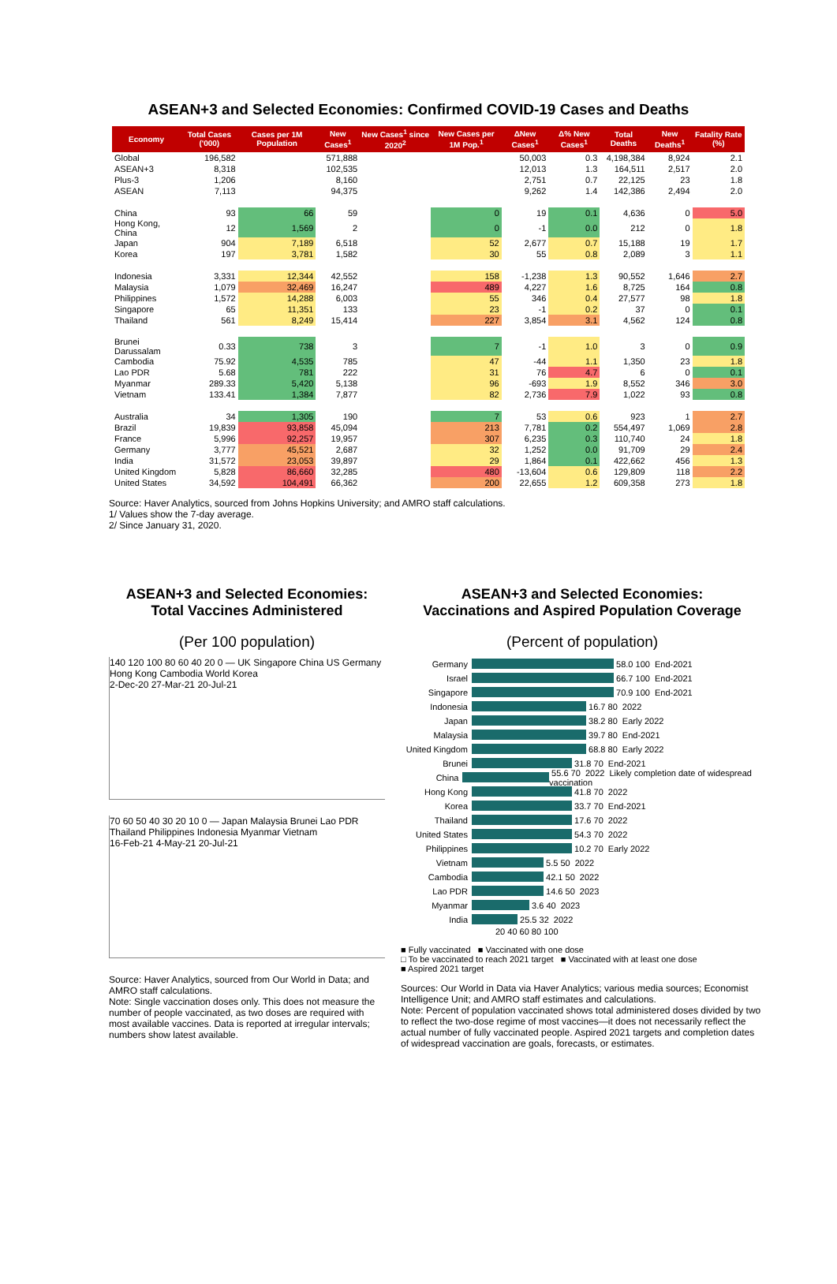ASEAN+3 and Selected Economies: Confirmed COVID-19 Cases and Deaths
| Economy | Total Cases ('000) | Cases per 1M Population | New Cases<sup>1</sup> | New Cases<sup>1</sup> since 2020<sup>2</sup> | New Cases per 1M Pop.<sup>1</sup> | ΔNew Cases<sup>1</sup> | Δ% New Cases<sup>1</sup> | Total Deaths | New Deaths<sup>1</sup> | Fatality Rate (%) |
| --- | --- | --- | --- | --- | --- | --- | --- | --- | --- | --- |
| Global | 196,582 | | 571,888 | | | 50,003 | 0.3 | 4,198,384 | 8,924 | 2.1 |
| ASEAN+3 | 8,318 | | 102,535 | | | 12,013 | 1.3 | 164,511 | 2,517 | 2.0 |
| Plus-3 | 1,206 | | 8,160 | | | 2,751 | 0.7 | 22,125 | 23 | 1.8 |
| ASEAN | 7,113 | | 94,375 | | | 9,262 | 1.4 | 142,386 | 2,494 | 2.0 |
| China | 93 | 66 | 59 | | 0 | 19 | 0.1 | 4,636 | 0 | 5.0 |
| Hong Kong, China | 12 | 1,569 | 2 | | 0 | -1 | 0.0 | 212 | 0 | 1.8 |
| Japan | 904 | 7,189 | 6,518 | | 52 | 2,677 | 0.7 | 15,188 | 19 | 1.7 |
| Korea | 197 | 3,781 | 1,582 | | 30 | 55 | 0.8 | 2,089 | 3 | 1.1 |
| Indonesia | 3,331 | 12,344 | 42,552 | | 158 | -1,238 | 1.3 | 90,552 | 1,646 | 2.7 |
| Malaysia | 1,079 | 32,469 | 16,247 | | 489 | 4,227 | 1.6 | 8,725 | 164 | 0.8 |
| Philippines | 1,572 | 14,288 | 6,003 | | 55 | 346 | 0.4 | 27,577 | 98 | 1.8 |
| Singapore | 65 | 11,351 | 133 | | 23 | -1 | 0.2 | 37 | 0 | 0.1 |
| Thailand | 561 | 8,249 | 15,414 | | 227 | 3,854 | 3.1 | 4,562 | 124 | 0.8 |
| Brunei Darussalam | 0.33 | 738 | 3 | | 7 | -1 | 1.0 | 3 | 0 | 0.9 |
| Cambodia | 75.92 | 4,535 | 785 | | 47 | -44 | 1.1 | 1,350 | 23 | 1.8 |
| Lao PDR | 5.68 | 781 | 222 | | 31 | 76 | 4.7 | 6 | 0 | 0.1 |
| Myanmar | 289.33 | 5,420 | 5,138 | | 96 | -693 | 1.9 | 8,552 | 346 | 3.0 |
| Vietnam | 133.41 | 1,384 | 7,877 | | 82 | 2,736 | 7.9 | 1,022 | 93 | 0.8 |
| Australia | 34 | 1,305 | 190 | | 7 | 53 | 0.6 | 923 | 1 | 2.7 |
| Brazil | 19,839 | 93,858 | 45,094 | | 213 | 7,781 | 0.2 | 554,497 | 1,069 | 2.8 |
| France | 5,996 | 92,257 | 19,957 | | 307 | 6,235 | 0.3 | 110,740 | 24 | 1.8 |
| Germany | 3,777 | 45,521 | 2,687 | | 32 | 1,252 | 0.0 | 91,709 | 29 | 2.4 |
| India | 31,572 | 23,053 | 39,897 | | 29 | 1,864 | 0.1 | 422,662 | 456 | 1.3 |
| United Kingdom | 5,828 | 86,660 | 32,285 | | 480 | -13,604 | 0.6 | 129,809 | 118 | 2.2 |
| United States | 34,592 | 104,491 | 66,362 | | 200 | 22,655 | 1.2 | 609,358 | 273 | 1.8 |
Source: Haver Analytics, sourced from Johns Hopkins University; and AMRO staff calculations.
1/ Values show the 7-day average.
2/ Since January 31, 2020.
ASEAN+3 and Selected Economies:
Total Vaccines Administered
(Per 100 population)
140 120 100 80 60 40 20 0 — UK Singapore China US Germany Hong Kong Cambodia World Korea
2-Dec-20 27-Mar-21 20-Jul-21
70 60 50 40 30 20 10 0 — Japan Malaysia Brunei Lao PDR Thailand Philippines Indonesia Myanmar Vietnam
16-Feb-21 4-May-21 20-Jul-21
Source: Haver Analytics, sourced from Our World in Data; and AMRO staff calculations.
Note: Single vaccination doses only. This does not measure the number of people vaccinated, as two doses are required with most available vaccines. Data is reported at irregular intervals; numbers show latest available.
ASEAN+3 and Selected Economies:
Vaccinations and Aspired Population Coverage
(Percent of population)
Germany
58.0 100 End-2021
Israel
66.7 100 End-2021
Singapore
70.9 100 End-2021
Indonesia
16.7 80 2022
Japan
38.2 80 Early 2022
Malaysia
39.7 80 End-2021
United Kingdom
68.8 80 Early 2022
Brunei
31.8 70 End-2021
China
55.6 70 2022 Likely completion date of widespread vaccination
Hong Kong
41.8 70 2022
Korea
33.7 70 End-2021
Thailand
17.6 70 2022
United States
54.3 70 2022
Philippines
10.2 70 Early 2022
Vietnam
5.5 50 2022
Cambodia
42.1 50 2022
Lao PDR
14.6 50 2023
Myanmar
3.6 40 2023
India
25.5 32 2022
20 40 60 80 100
■ Fully vaccinated ■ Vaccinated with one dose
□ To be vaccinated to reach 2021 target ■ Vaccinated with at least one dose
■ Aspired 2021 target
Sources: Our World in Data via Haver Analytics; various media sources; Economist Intelligence Unit; and AMRO staff estimates and calculations.
Note: Percent of population vaccinated shows total administered doses divided by two to reflect the two-dose regime of most vaccines—it does not necessarily reflect the actual number of fully vaccinated people. Aspired 2021 targets and completion dates of widespread vaccination are goals, forecasts, or estimates.